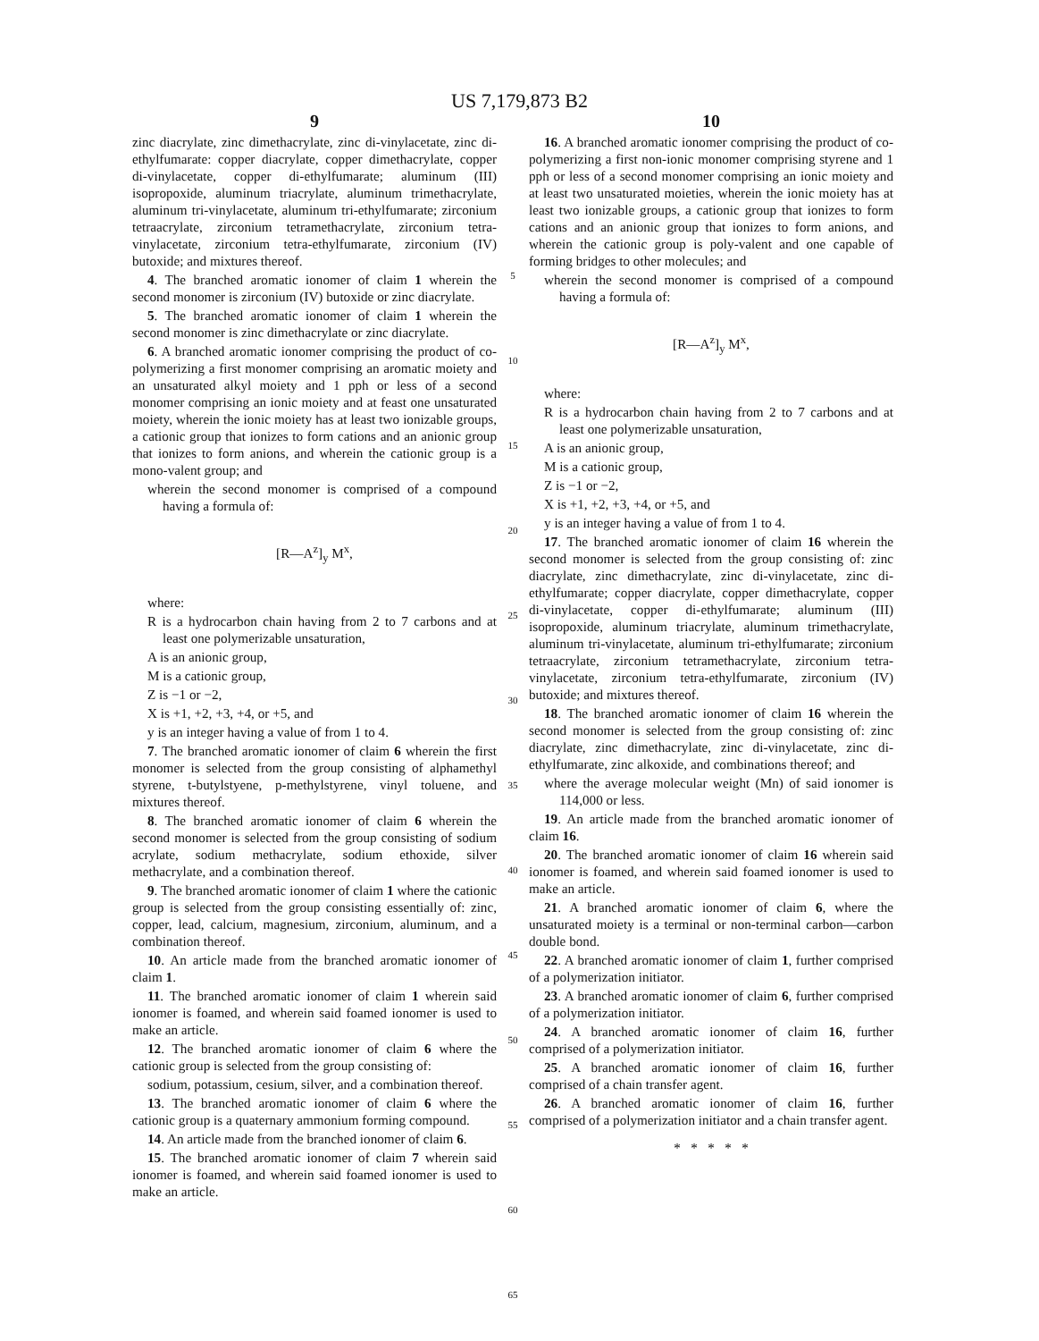US 7,179,873 B2
9
zinc diacrylate, zinc dimethacrylate, zinc di-vinylacetate, zinc di-ethylfumarate: copper diacrylate, copper dimethacrylate, copper di-vinylacetate, copper di-ethylfumarate; aluminum (III) isopropoxide, aluminum triacrylate, aluminum trimethacrylate, aluminum tri-vinylacetate, aluminum tri-ethylfumarate; zirconium tetraacrylate, zirconium tetramethacrylate, zirconium tetra-vinylacetate, zirconium tetra-ethylfumarate, zirconium (IV) butoxide; and mixtures thereof.
4. The branched aromatic ionomer of claim 1 wherein the second monomer is zirconium (IV) butoxide or zinc diacrylate.
5. The branched aromatic ionomer of claim 1 wherein the second monomer is zinc dimethacrylate or zinc diacrylate.
6. A branched aromatic ionomer comprising the product of co-polymerizing a first monomer comprising an aromatic moiety and an unsaturated alkyl moiety and 1 pph or less of a second monomer comprising an ionic moiety and at feast one unsaturated moiety, wherein the ionic moiety has at least two ionizable groups, a cationic group that ionizes to form cations and an anionic group that ionizes to form anions, and wherein the cationic group is a mono-valent group; and
wherein the second monomer is comprised of a compound having a formula of:
[R—A<sup>z</sup>]<sub>y</sub> M<sup>x</sup>,
where:
R is a hydrocarbon chain having from 2 to 7 carbons and at least one polymerizable unsaturation,
A is an anionic group,
M is a cationic group,
Z is −1 or −2,
X is +1, +2, +3, +4, or +5, and
y is an integer having a value of from 1 to 4.
7. The branched aromatic ionomer of claim 6 wherein the first monomer is selected from the group consisting of alphamethyl styrene, t-butylstyene, p-methylstyrene, vinyl toluene, and mixtures thereof.
8. The branched aromatic ionomer of claim 6 wherein the second monomer is selected from the group consisting of sodium acrylate, sodium methacrylate, sodium ethoxide, silver methacrylate, and a combination thereof.
9. The branched aromatic ionomer of claim 1 where the cationic group is selected from the group consisting essentially of: zinc, copper, lead, calcium, magnesium, zirconium, aluminum, and a combination thereof.
10. An article made from the branched aromatic ionomer of claim 1.
11. The branched aromatic ionomer of claim 1 wherein said ionomer is foamed, and wherein said foamed ionomer is used to make an article.
12. The branched aromatic ionomer of claim 6 where the cationic group is selected from the group consisting of:
sodium, potassium, cesium, silver, and a combination thereof.
13. The branched aromatic ionomer of claim 6 where the cationic group is a quaternary ammonium forming compound.
14. An article made from the branched ionomer of claim 6.
15. The branched aromatic ionomer of claim 7 wherein said ionomer is foamed, and wherein said foamed ionomer is used to make an article.
5
10
15
20
25
30
35
40
45
50
55
60
65
10
16. A branched aromatic ionomer comprising the product of co-polymerizing a first non-ionic monomer comprising styrene and 1 pph or less of a second monomer comprising an ionic moiety and at least two unsaturated moieties, wherein the ionic moiety has at least two ionizable groups, a cationic group that ionizes to form cations and an anionic group that ionizes to form anions, and wherein the cationic group is poly-valent and one capable of forming bridges to other molecules; and
wherein the second monomer is comprised of a compound having a formula of:
[R—A<sup>z</sup>]<sub>y</sub> M<sup>x</sup>,
where:
R is a hydrocarbon chain having from 2 to 7 carbons and at least one polymerizable unsaturation,
A is an anionic group,
M is a cationic group,
Z is −1 or −2,
X is +1, +2, +3, +4, or +5, and
y is an integer having a value of from 1 to 4.
17. The branched aromatic ionomer of claim 16 wherein the second monomer is selected from the group consisting of: zinc diacrylate, zinc dimethacrylate, zinc di-vinylacetate, zinc di-ethylfumarate; copper diacrylate, copper dimethacrylate, copper di-vinylacetate, copper di-ethylfumarate; aluminum (III) isopropoxide, aluminum triacrylate, aluminum trimethacrylate, aluminum tri-vinylacetate, aluminum tri-ethylfumarate; zirconium tetraacrylate, zirconium tetramethacrylate, zirconium tetra-vinylacetate, zirconium tetra-ethylfumarate, zirconium (IV) butoxide; and mixtures thereof.
18. The branched aromatic ionomer of claim 16 wherein the second monomer is selected from the group consisting of: zinc diacrylate, zinc dimethacrylate, zinc di-vinylacetate, zinc di-ethylfumarate, zinc alkoxide, and combinations thereof; and
where the average molecular weight (Mn) of said ionomer is 114,000 or less.
19. An article made from the branched aromatic ionomer of claim 16.
20. The branched aromatic ionomer of claim 16 wherein said ionomer is foamed, and wherein said foamed ionomer is used to make an article.
21. A branched aromatic ionomer of claim 6, where the unsaturated moiety is a terminal or non-terminal carbon—carbon double bond.
22. A branched aromatic ionomer of claim 1, further comprised of a polymerization initiator.
23. A branched aromatic ionomer of claim 6, further comprised of a polymerization initiator.
24. A branched aromatic ionomer of claim 16, further comprised of a polymerization initiator.
25. A branched aromatic ionomer of claim 16, further comprised of a chain transfer agent.
26. A branched aromatic ionomer of claim 16, further comprised of a polymerization initiator and a chain transfer agent.
* * * * *